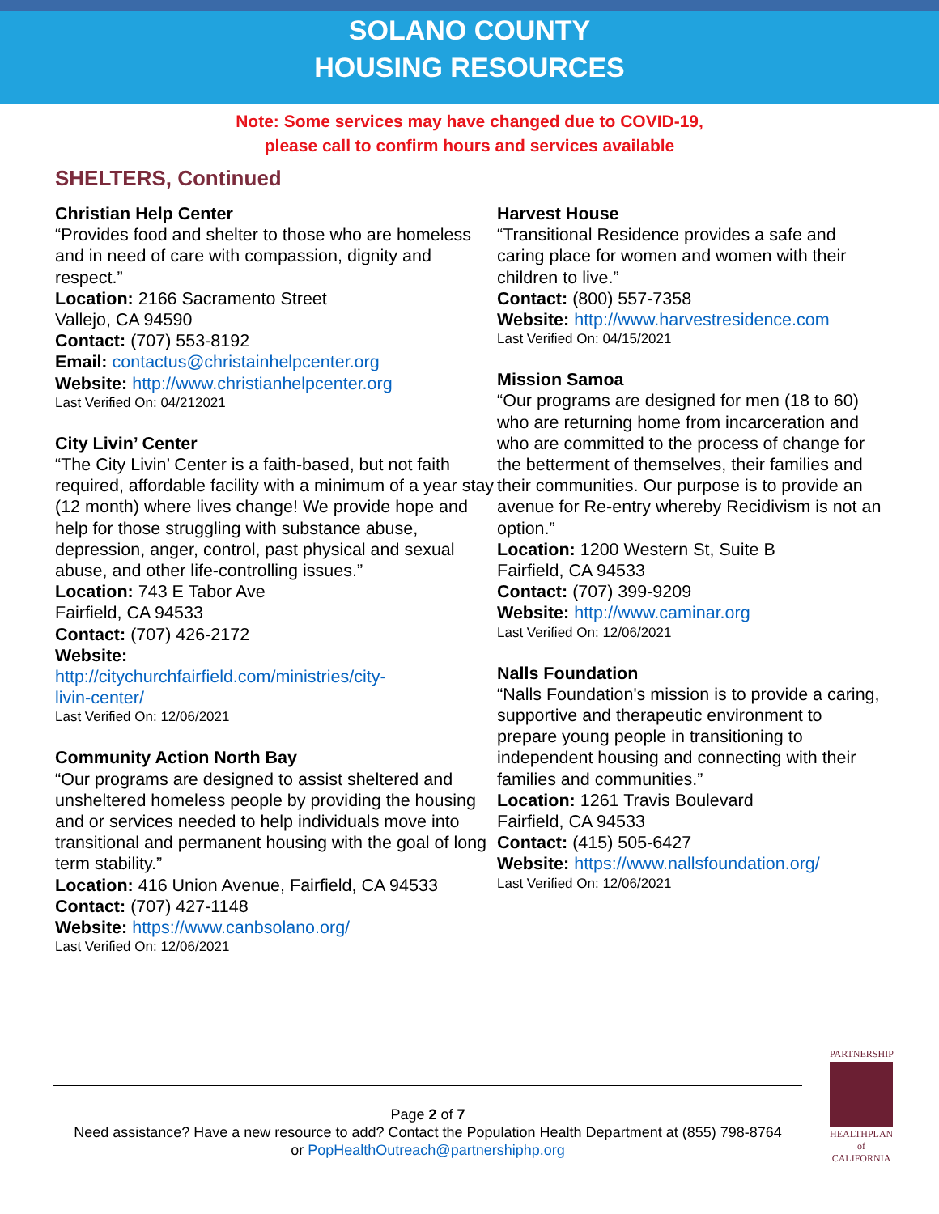SOLANO COUNTY
HOUSING RESOURCES
Note: Some services may have changed due to COVID-19,
please call to confirm hours and services available
SHELTERS, Continued
Christian Help Center
“Provides food and shelter to those who are homeless and in need of care with compassion, dignity and respect.”
Location: 2166 Sacramento Street
Vallejo, CA 94590
Contact: (707) 553-8192
Email: contactus@christainhelpcenter.org
Website: http://www.christianhelpcenter.org
Last Verified On: 04/212021
City Livin’ Center
“The City Livin’ Center is a faith-based, but not faith required, affordable facility with a minimum of a year stay (12 month) where lives change! We provide hope and help for those struggling with substance abuse, depression, anger, control, past physical and sexual abuse, and other life-controlling issues.”
Location: 743 E Tabor Ave
Fairfield, CA 94533
Contact: (707) 426-2172
Website:
http://citychurchfairfield.com/ministries/city-
livin-center/
Last Verified On: 12/06/2021
Community Action North Bay
“Our programs are designed to assist sheltered and unsheltered homeless people by providing the housing and or services needed to help individuals move into transitional and permanent housing with the goal of long term stability.”
Location: 416 Union Avenue, Fairfield, CA 94533
Contact: (707) 427-1148
Website: https://www.canbsolano.org/
Last Verified On: 12/06/2021
Harvest House
“Transitional Residence provides a safe and caring place for women and women with their children to live.”
Contact: (800) 557-7358
Website: http://www.harvestresidence.com
Last Verified On: 04/15/2021
Mission Samoa
“Our programs are designed for men (18 to 60) who are returning home from incarceration and who are committed to the process of change for the betterment of themselves, their families and their communities. Our purpose is to provide an avenue for Re-entry whereby Recidivism is not an option.”
Location: 1200 Western St, Suite B
Fairfield, CA 94533
Contact: (707) 399-9209
Website: http://www.caminar.org
Last Verified On: 12/06/2021
Nalls Foundation
“Nalls Foundation's mission is to provide a caring, supportive and therapeutic environment to prepare young people in transitioning to independent housing and connecting with their families and communities.”
Location: 1261 Travis Boulevard
Fairfield, CA 94533
Contact: (415) 505-6427
Website: https://www.nallsfoundation.org/
Last Verified On: 12/06/2021
Page 2 of 7
Need assistance? Have a new resource to add? Contact the Population Health Department at (855) 798-8764
or PopHealthOutreach@partnershiphp.org
PARTNERSHIP
HEALTHPLAN of CALIFORNIA